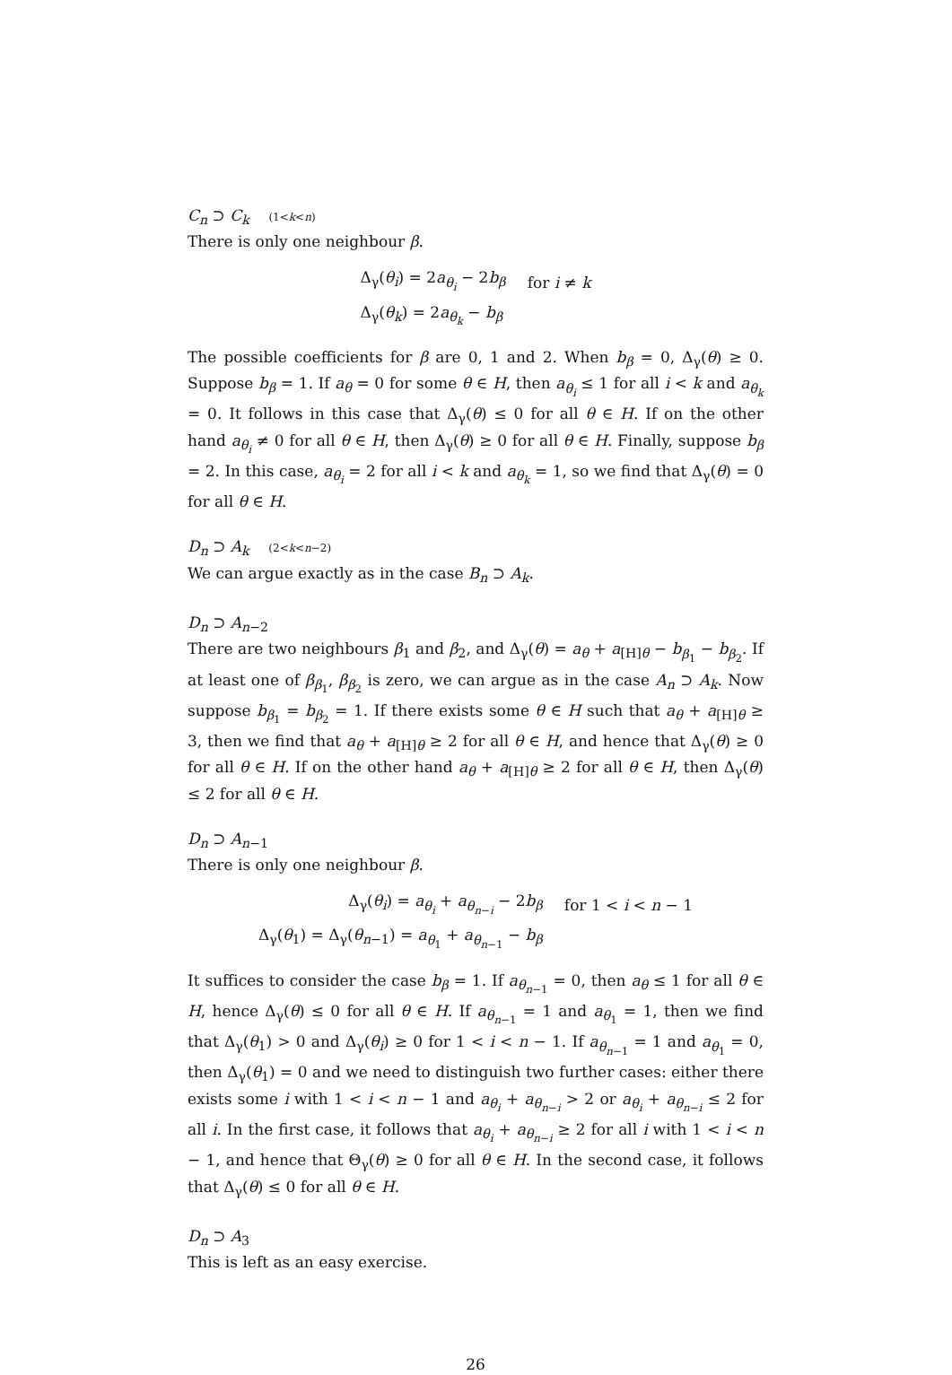C<sub>n</sub> ⊃ C<sub>k</sub> (1<k<n)
There is only one neighbour β.
| Δ<sub>γ</sub>( θ<sub>i</sub> ) = 2 a<sub>θ<sub>i</sub></sub> − 2 b<sub>β</sub> | for i ≠ k |
| Δ<sub>γ</sub>( θ<sub>k</sub> ) = 2 a<sub>θ<sub>k</sub></sub> − b<sub>β</sub> | |
The possible coefficients for β are 0, 1 and 2. When b<sub>β</sub> = 0, Δ<sub>γ</sub>(θ) ≥ 0. Suppose b<sub>β</sub> = 1. If a<sub>θ</sub> = 0 for some θ ∈ H, then a<sub>θ<sub>i</sub></sub> ≤ 1 for all i < k and a<sub>θ<sub>k</sub></sub> = 0. It follows in this case that Δ<sub>γ</sub>(θ) ≤ 0 for all θ ∈ H. If on the other hand a<sub>θ<sub>i</sub></sub> ≠ 0 for all θ ∈ H, then Δ<sub>γ</sub>(θ) ≥ 0 for all θ ∈ H. Finally, suppose b<sub>β</sub> = 2. In this case, a<sub>θ<sub>i</sub></sub> = 2 for all i < k and a<sub>θ<sub>k</sub></sub> = 1, so we find that Δ<sub>γ</sub>(θ) = 0 for all θ ∈ H.
D<sub>n</sub> ⊃ A<sub>k</sub> (2<k<n−2)
We can argue exactly as in the case B<sub>n</sub> ⊃ A<sub>k</sub>.
D<sub>n</sub> ⊃ A<sub>n−2</sub>
There are two neighbours β<sub>1</sub> and β<sub>2</sub>, and Δ<sub>γ</sub>(θ) = a<sub>θ</sub> + a<sub>[H]θ</sub> − b<sub>β<sub>1</sub></sub> − b<sub>β<sub>2</sub></sub>. If at least one of β<sub>β<sub>1</sub></sub>, β<sub>β<sub>2</sub></sub> is zero, we can argue as in the case A<sub>n</sub> ⊃ A<sub>k</sub>. Now suppose b<sub>β<sub>1</sub></sub> = b<sub>β<sub>2</sub></sub> = 1. If there exists some θ ∈ H such that a<sub>θ</sub> + a<sub>[H]θ</sub> ≥ 3, then we find that a<sub>θ</sub> + a<sub>[H]θ</sub> ≥ 2 for all θ ∈ H, and hence that Δ<sub>γ</sub>(θ) ≥ 0 for all θ ∈ H. If on the other hand a<sub>θ</sub> + a<sub>[H]θ</sub> ≥ 2 for all θ ∈ H, then Δ<sub>γ</sub>(θ) ≤ 2 for all θ ∈ H.
D<sub>n</sub> ⊃ A<sub>n−1</sub>
There is only one neighbour β.
| Δ<sub>γ</sub>( θ<sub>i</sub> ) = a<sub>θ<sub>i</sub></sub> + a<sub>θ<sub>n−i</sub></sub> − 2 b<sub>β</sub> | for 1 < i < n − 1 |
| Δ<sub>γ</sub>( θ<sub>1</sub>) = Δ<sub>γ</sub>( θ<sub>n−1</sub>) = a<sub>θ<sub>1</sub></sub> + a<sub>θ<sub>n−1</sub></sub> − b<sub>β</sub> | |
It suffices to consider the case b<sub>β</sub> = 1. If a<sub>θ<sub>n−1</sub></sub> = 0, then a<sub>θ</sub> ≤ 1 for all θ ∈ H, hence Δ<sub>γ</sub>(θ) ≤ 0 for all θ ∈ H. If a<sub>θ<sub>n−1</sub></sub> = 1 and a<sub>θ<sub>1</sub></sub> = 1, then we find that Δ<sub>γ</sub>(θ<sub>1</sub>) > 0 and Δ<sub>γ</sub>(θ<sub>i</sub>) ≥ 0 for 1 < i < n − 1. If a<sub>θ<sub>n−1</sub></sub> = 1 and a<sub>θ<sub>1</sub></sub> = 0, then Δ<sub>γ</sub>(θ<sub>1</sub>) = 0 and we need to distinguish two further cases: either there exists some i with 1 < i < n − 1 and a<sub>θ<sub>i</sub></sub> + a<sub>θ<sub>n−i</sub></sub> > 2 or a<sub>θ<sub>i</sub></sub> + a<sub>θ<sub>n−i</sub></sub> ≤ 2 for all i. In the first case, it follows that a<sub>θ<sub>i</sub></sub> + a<sub>θ<sub>n−i</sub></sub> ≥ 2 for all i with 1 < i < n − 1, and hence that Θ<sub>γ</sub>(θ) ≥ 0 for all θ ∈ H. In the second case, it follows that Δ<sub>γ</sub>(θ) ≤ 0 for all θ ∈ H.
D<sub>n</sub> ⊃ A<sub>3</sub>
This is left as an easy exercise.
26